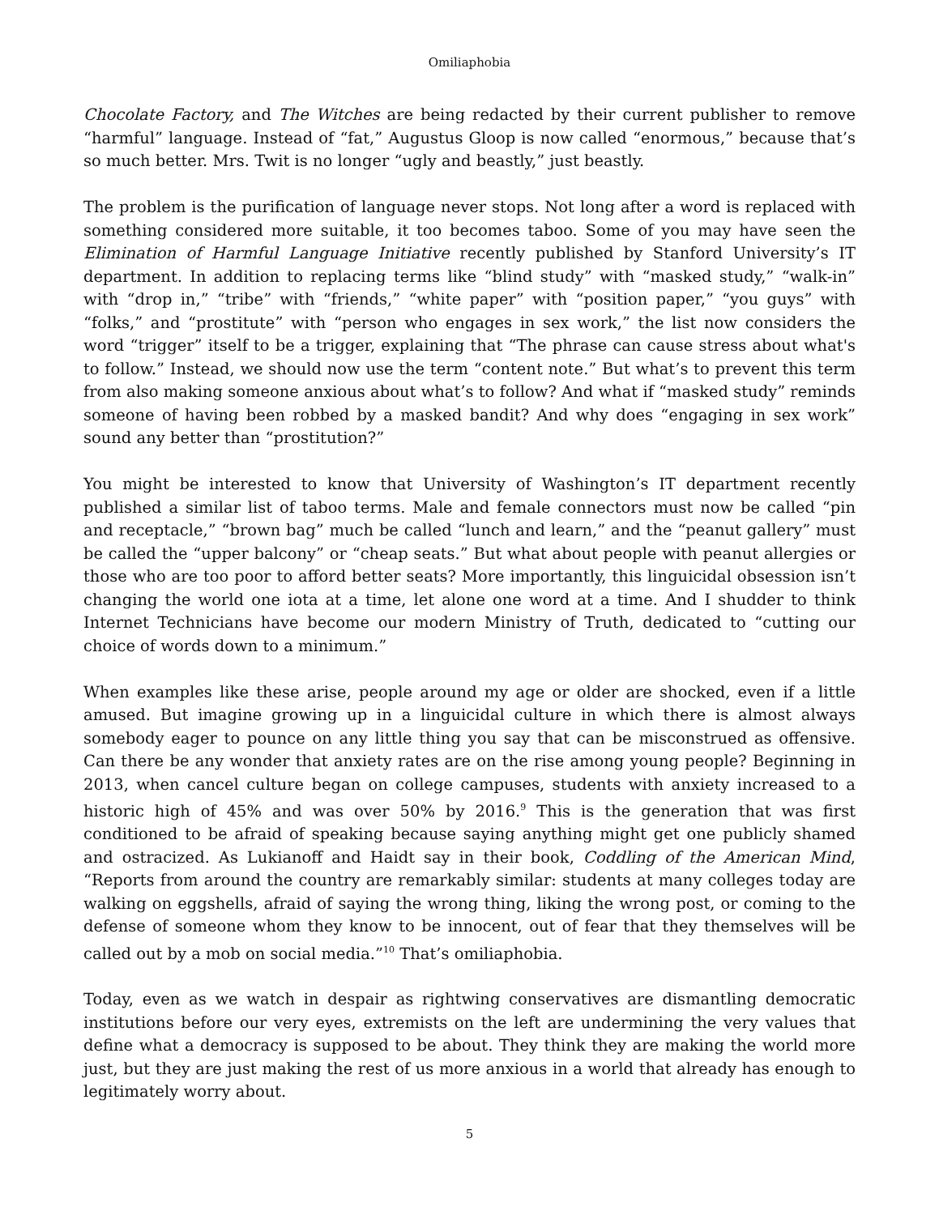Omiliaphobia
Chocolate Factory, and The Witches are being redacted by their current publisher to remove “harmful” language. Instead of “fat,” Augustus Gloop is now called “enormous,” because that’s so much better. Mrs. Twit is no longer “ugly and beastly,” just beastly.
The problem is the purification of language never stops. Not long after a word is replaced with something considered more suitable, it too becomes taboo. Some of you may have seen the Elimination of Harmful Language Initiative recently published by Stanford University’s IT department. In addition to replacing terms like “blind study” with “masked study,” “walk-in” with “drop in,” “tribe” with “friends,” “white paper” with “position paper,” “you guys” with “folks,” and “prostitute” with “person who engages in sex work,” the list now considers the word “trigger” itself to be a trigger, explaining that “The phrase can cause stress about what's to follow.” Instead, we should now use the term “content note.” But what’s to prevent this term from also making someone anxious about what’s to follow? And what if “masked study” reminds someone of having been robbed by a masked bandit? And why does “engaging in sex work” sound any better than “prostitution?”
You might be interested to know that University of Washington’s IT department recently published a similar list of taboo terms. Male and female connectors must now be called “pin and receptacle,” “brown bag” much be called “lunch and learn,” and the “peanut gallery” must be called the “upper balcony” or “cheap seats.” But what about people with peanut allergies or those who are too poor to afford better seats? More importantly, this linguicidal obsession isn’t changing the world one iota at a time, let alone one word at a time. And I shudder to think Internet Technicians have become our modern Ministry of Truth, dedicated to “cutting our choice of words down to a minimum.”
When examples like these arise, people around my age or older are shocked, even if a little amused. But imagine growing up in a linguicidal culture in which there is almost always somebody eager to pounce on any little thing you say that can be misconstrued as offensive. Can there be any wonder that anxiety rates are on the rise among young people? Beginning in 2013, when cancel culture began on college campuses, students with anxiety increased to a historic high of 45% and was over 50% by 2016.<sup>9</sup> This is the generation that was first conditioned to be afraid of speaking because saying anything might get one publicly shamed and ostracized. As Lukianoff and Haidt say in their book, Coddling of the American Mind, “Reports from around the country are remarkably similar: students at many colleges today are walking on eggshells, afraid of saying the wrong thing, liking the wrong post, or coming to the defense of someone whom they know to be innocent, out of fear that they themselves will be called out by a mob on social media.”<sup>10</sup> That’s omiliaphobia.
Today, even as we watch in despair as rightwing conservatives are dismantling democratic institutions before our very eyes, extremists on the left are undermining the very values that define what a democracy is supposed to be about. They think they are making the world more just, but they are just making the rest of us more anxious in a world that already has enough to legitimately worry about.
5